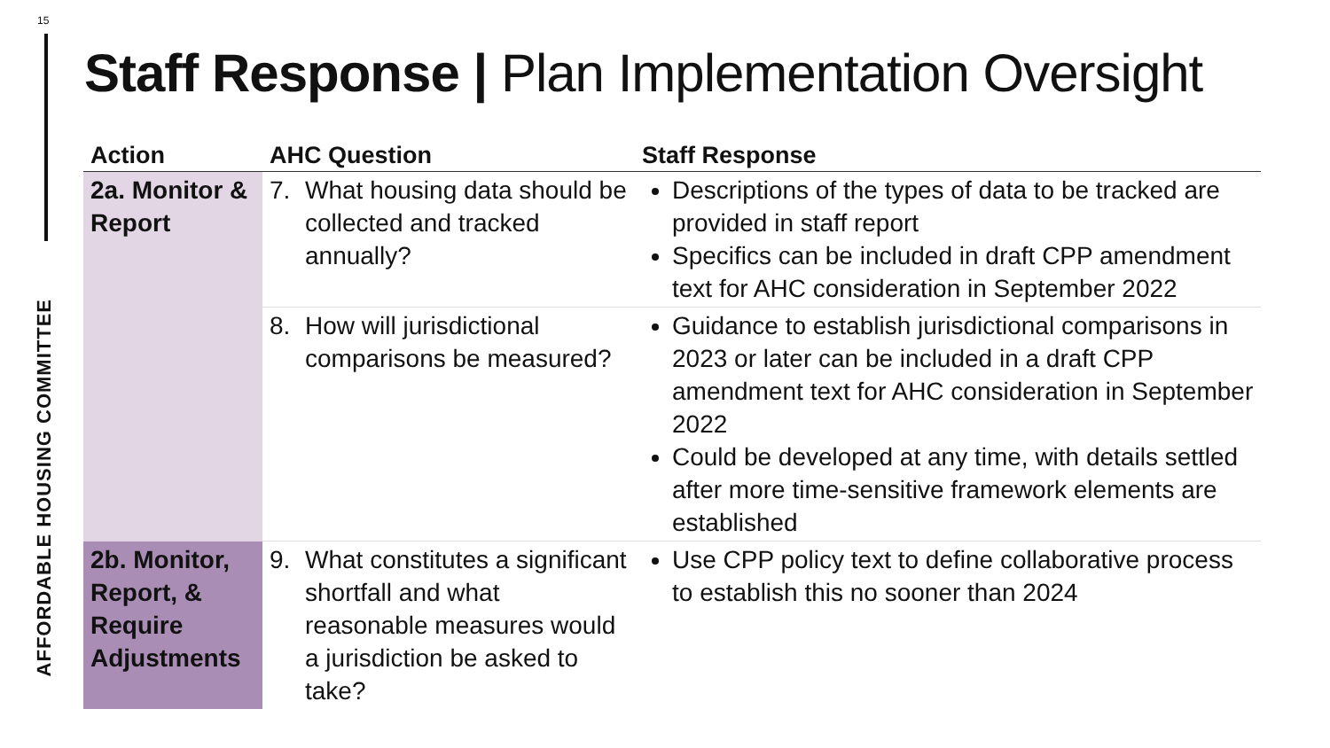15
AFFORDABLE HOUSING COMMITTEE
Staff Response | Plan Implementation Oversight
| Action | AHC Question | Staff Response |
| --- | --- | --- |
| 2a. Monitor & Report | 7. What housing data should be collected and tracked annually? | Descriptions of the types of data to be tracked are provided in staff report Specifics can be included in draft CPP amendment text for AHC consideration in September 2022 |
| | 8. How will jurisdictional comparisons be measured? | Guidance to establish jurisdictional comparisons in 2023 or later can be included in a draft CPP amendment text for AHC consideration in September 2022 Could be developed at any time, with details settled after more time-sensitive framework elements are established |
| 2b. Monitor, Report, & Require Adjustments | 9. What constitutes a significant shortfall and what reasonable measures would a jurisdiction be asked to take? | Use CPP policy text to define collaborative process to establish this no sooner than 2024 |